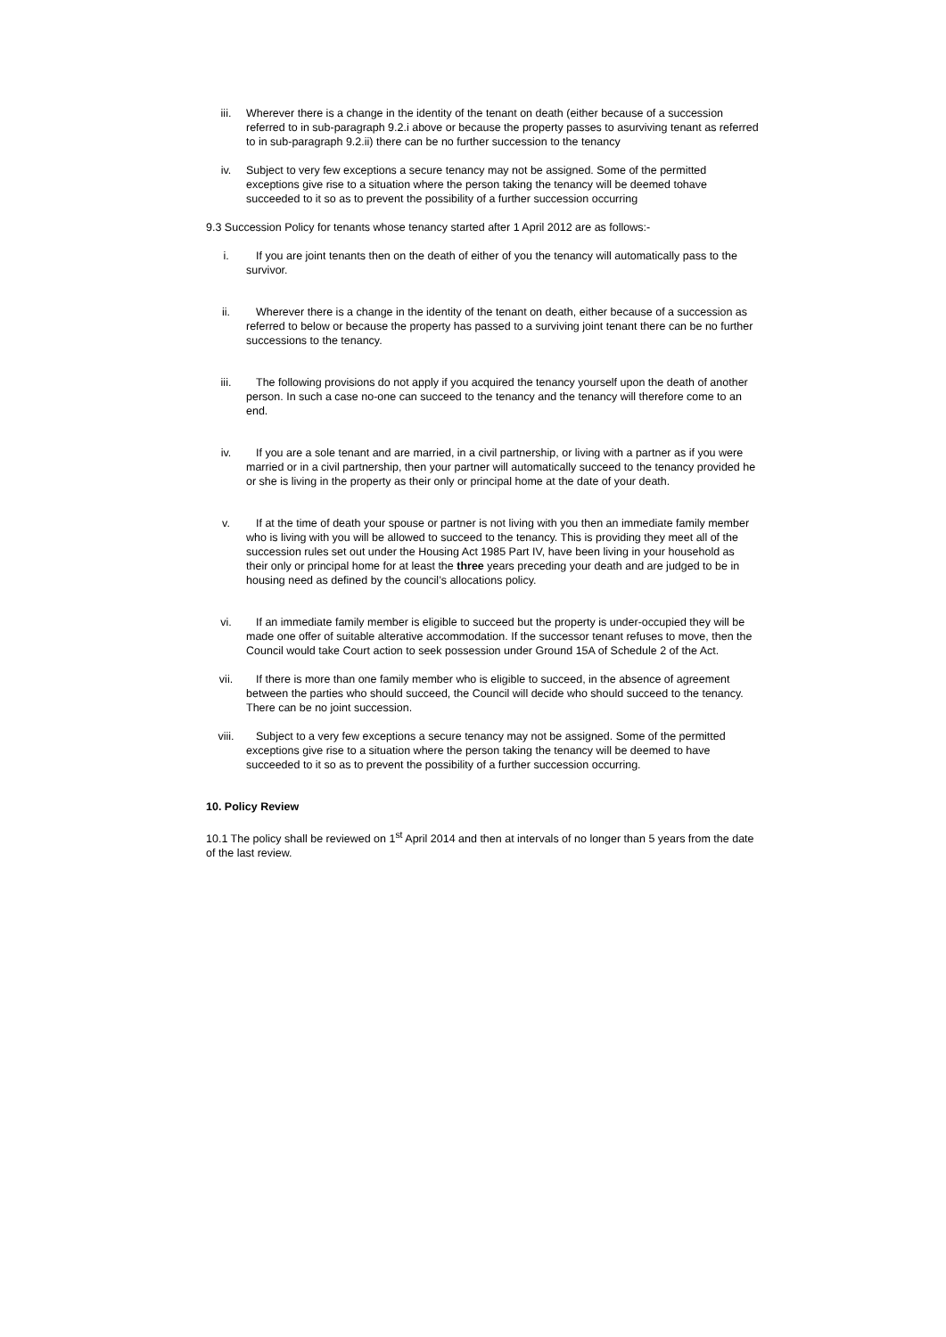iii. Wherever there is a change in the identity of the tenant on death (either because of a succession referred to in sub-paragraph 9.2.i above or because the property passes to asurviving tenant as referred to in sub-paragraph 9.2.ii) there can be no further succession to the tenancy
iv. Subject to very few exceptions a secure tenancy may not be assigned. Some of the permitted exceptions give rise to a situation where the person taking the tenancy will be deemed tohave succeeded to it so as to prevent the possibility of a further succession occurring
9.3 Succession Policy for tenants whose tenancy started after 1 April 2012 are as follows:-
i. If you are joint tenants then on the death of either of you the tenancy will automatically pass to the survivor.
ii. Wherever there is a change in the identity of the tenant on death, either because of a succession as referred to below or because the property has passed to a surviving joint tenant there can be no further successions to the tenancy.
iii. The following provisions do not apply if you acquired the tenancy yourself upon the death of another person. In such a case no-one can succeed to the tenancy and the tenancy will therefore come to an end.
iv. If you are a sole tenant and are married, in a civil partnership, or living with a partner as if you were married or in a civil partnership, then your partner will automatically succeed to the tenancy provided he or she is living in the property as their only or principal home at the date of your death.
v. If at the time of death your spouse or partner is not living with you then an immediate family member who is living with you will be allowed to succeed to the tenancy. This is providing they meet all of the succession rules set out under the Housing Act 1985 Part IV, have been living in your household as their only or principal home for at least the three years preceding your death and are judged to be in housing need as defined by the council’s allocations policy.
vi. If an immediate family member is eligible to succeed but the property is under-occupied they will be made one offer of suitable alterative accommodation. If the successor tenant refuses to move, then the Council would take Court action to seek possession under Ground 15A of Schedule 2 of the Act.
vii. If there is more than one family member who is eligible to succeed, in the absence of agreement between the parties who should succeed, the Council will decide who should succeed to the tenancy. There can be no joint succession.
viii. Subject to a very few exceptions a secure tenancy may not be assigned. Some of the permitted exceptions give rise to a situation where the person taking the tenancy will be deemed to have succeeded to it so as to prevent the possibility of a further succession occurring.
10. Policy Review
10.1 The policy shall be reviewed on 1<sup>st</sup> April 2014 and then at intervals of no longer than 5 years from the date of the last review.